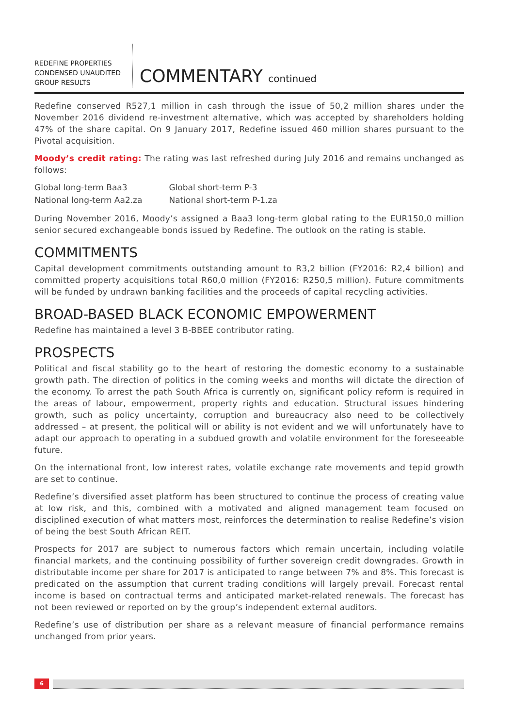REDEFINE PROPERTIES
CONDENSED UNAUDITED
GROUP RESULTS
COMMENTARY continued
Redefine conserved R527,1 million in cash through the issue of 50,2 million shares under the November 2016 dividend re-investment alternative, which was accepted by shareholders holding 47% of the share capital. On 9 January 2017, Redefine issued 460 million shares pursuant to the Pivotal acquisition.
Moody’s credit rating: The rating was last refreshed during July 2016 and remains unchanged as follows:
| Global long-term Baa3 | Global short-term P-3 |
| National long-term Aa2.za | National short-term P-1.za |
During November 2016, Moody’s assigned a Baa3 long-term global rating to the EUR150,0 million senior secured exchangeable bonds issued by Redefine. The outlook on the rating is stable.
COMMITMENTS
Capital development commitments outstanding amount to R3,2 billion (FY2016: R2,4 billion) and committed property acquisitions total R60,0 million (FY2016: R250,5 million). Future commitments will be funded by undrawn banking facilities and the proceeds of capital recycling activities.
BROAD-BASED BLACK ECONOMIC EMPOWERMENT
Redefine has maintained a level 3 B-BBEE contributor rating.
PROSPECTS
Political and fiscal stability go to the heart of restoring the domestic economy to a sustainable growth path. The direction of politics in the coming weeks and months will dictate the direction of the economy. To arrest the path South Africa is currently on, significant policy reform is required in the areas of labour, empowerment, property rights and education. Structural issues hindering growth, such as policy uncertainty, corruption and bureaucracy also need to be collectively addressed – at present, the political will or ability is not evident and we will unfortunately have to adapt our approach to operating in a subdued growth and volatile environment for the foreseeable future.
On the international front, low interest rates, volatile exchange rate movements and tepid growth are set to continue.
Redefine’s diversified asset platform has been structured to continue the process of creating value at low risk, and this, combined with a motivated and aligned management team focused on disciplined execution of what matters most, reinforces the determination to realise Redefine’s vision of being the best South African REIT.
Prospects for 2017 are subject to numerous factors which remain uncertain, including volatile financial markets, and the continuing possibility of further sovereign credit downgrades. Growth in distributable income per share for 2017 is anticipated to range between 7% and 8%. This forecast is predicated on the assumption that current trading conditions will largely prevail. Forecast rental income is based on contractual terms and anticipated market-related renewals. The forecast has not been reviewed or reported on by the group’s independent external auditors.
Redefine’s use of distribution per share as a relevant measure of financial performance remains unchanged from prior years.
6